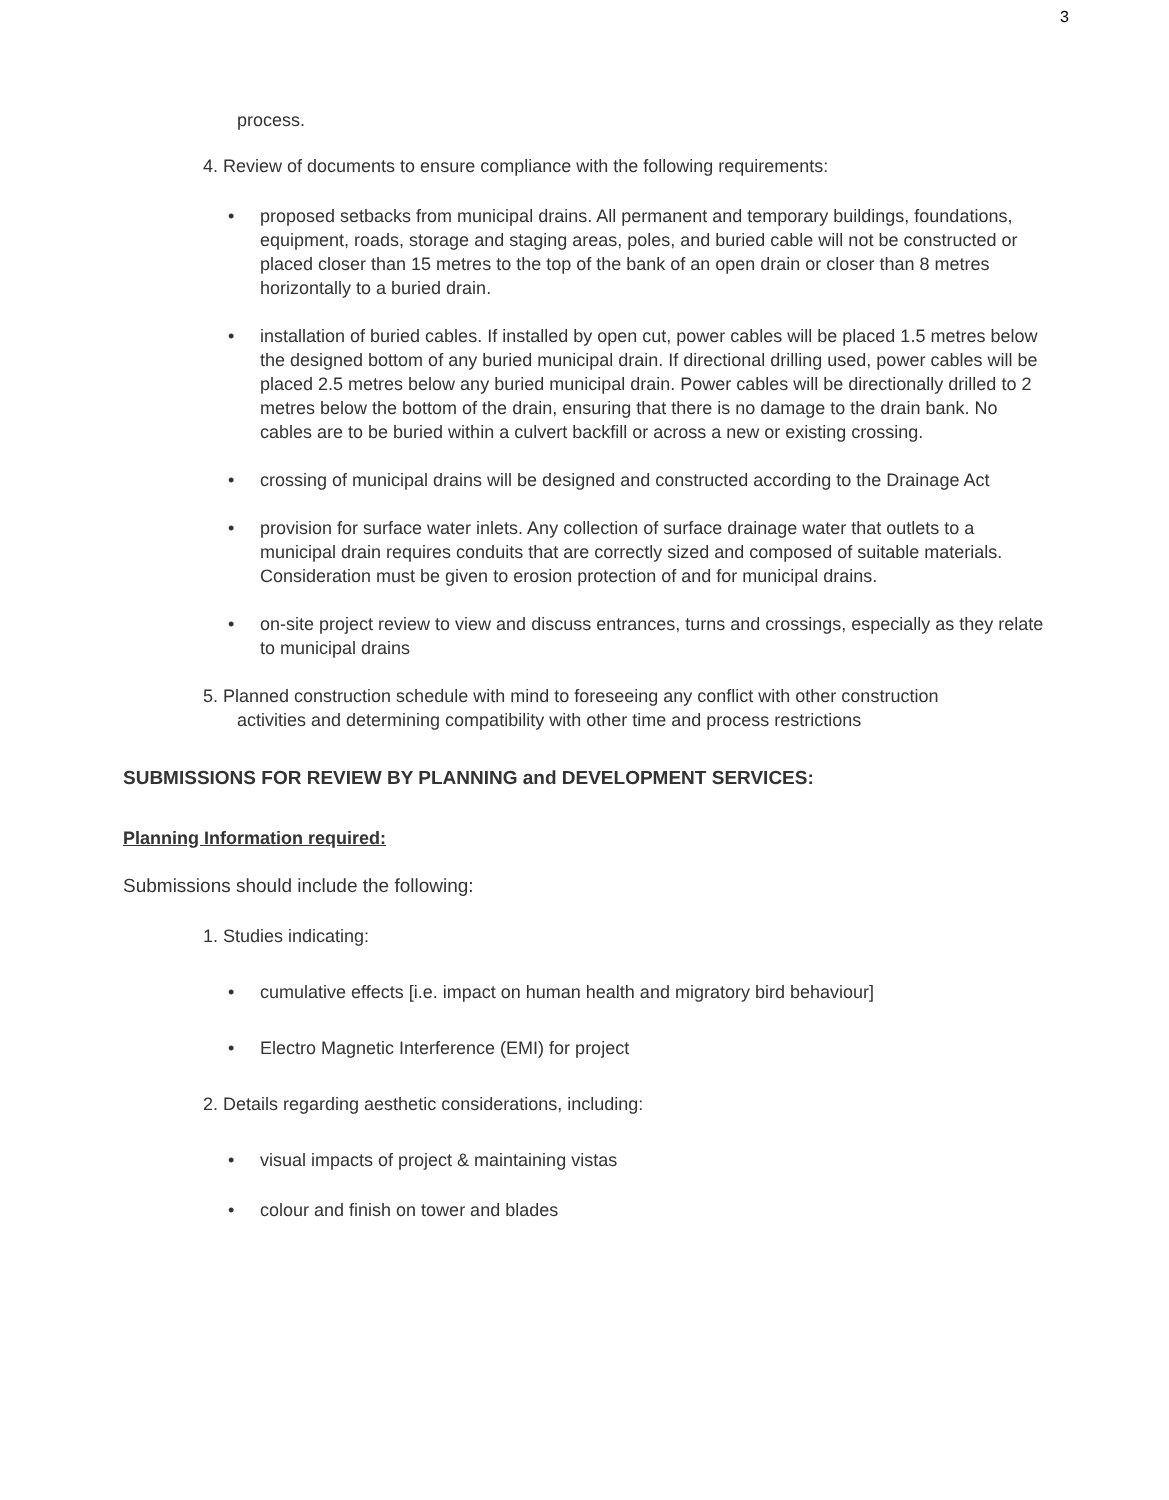3
process.
4. Review of documents to ensure compliance with the following requirements:
• proposed setbacks from municipal drains. All permanent and temporary buildings, foundations, equipment, roads, storage and staging areas, poles, and buried cable will not be constructed or placed closer than 15 metres to the top of the bank of an open drain or closer than 8 metres horizontally to a buried drain.
• installation of buried cables. If installed by open cut, power cables will be placed 1.5 metres below the designed bottom of any buried municipal drain. If directional drilling used, power cables will be placed 2.5 metres below any buried municipal drain. Power cables will be directionally drilled to 2 metres below the bottom of the drain, ensuring that there is no damage to the drain bank. No cables are to be buried within a culvert backfill or across a new or existing crossing.
• crossing of municipal drains will be designed and constructed according to the Drainage Act
• provision for surface water inlets. Any collection of surface drainage water that outlets to a municipal drain requires conduits that are correctly sized and composed of suitable materials. Consideration must be given to erosion protection of and for municipal drains.
• on-site project review to view and discuss entrances, turns and crossings, especially as they relate to municipal drains
5. Planned construction schedule with mind to foreseeing any conflict with other construction activities and determining compatibility with other time and process restrictions
SUBMISSIONS FOR REVIEW BY PLANNING and DEVELOPMENT SERVICES:
Planning Information required:
Submissions should include the following:
1. Studies indicating:
• cumulative effects [i.e. impact on human health and migratory bird behaviour]
• Electro Magnetic Interference (EMI) for project
2. Details regarding aesthetic considerations, including:
• visual impacts of project & maintaining vistas
• colour and finish on tower and blades